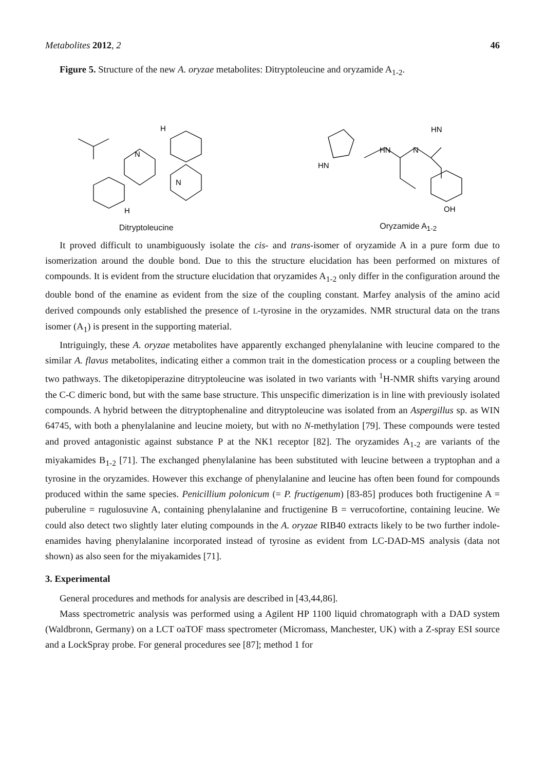Metabolites 2012, 2 46
Figure 5. Structure of the new A. oryzae metabolites: Ditryptoleucine and oryzamide A<sub>1-2</sub>.
N
H
N
H
Ditryptoleucine
HN
HN
N
HN
OH
Oryzamide A<sub>1-2</sub>
It proved difficult to unambiguously isolate the cis- and trans-isomer of oryzamide A in a pure form due to isomerization around the double bond. Due to this the structure elucidation has been performed on mixtures of compounds. It is evident from the structure elucidation that oryzamides A<sub>1-2</sub> only differ in the configuration around the double bond of the enamine as evident from the size of the coupling constant. Marfey analysis of the amino acid derived compounds only established the presence of L-tyrosine in the oryzamides. NMR structural data on the trans isomer (A<sub>1</sub>) is present in the supporting material.
Intriguingly, these A. oryzae metabolites have apparently exchanged phenylalanine with leucine compared to the similar A. flavus metabolites, indicating either a common trait in the domestication process or a coupling between the two pathways. The diketopiperazine ditryptoleucine was isolated in two variants with <sup>1</sup>H-NMR shifts varying around the C-C dimeric bond, but with the same base structure. This unspecific dimerization is in line with previously isolated compounds. A hybrid between the ditryptophenaline and ditryptoleucine was isolated from an Aspergillus sp. as WIN 64745, with both a phenylalanine and leucine moiety, but with no N-methylation [79]. These compounds were tested and proved antagonistic against substance P at the NK1 receptor [82]. The oryzamides A<sub>1-2</sub> are variants of the miyakamides B<sub>1-2</sub> [71]. The exchanged phenylalanine has been substituted with leucine between a tryptophan and a tyrosine in the oryzamides. However this exchange of phenylalanine and leucine has often been found for compounds produced within the same species. Penicillium polonicum (= P. fructigenum) [83-85] produces both fructigenine A = puberuline = rugulosuvine A, containing phenylalanine and fructigenine B = verrucofortine, containing leucine. We could also detect two slightly later eluting compounds in the A. oryzae RIB40 extracts likely to be two further indole-enamides having phenylalanine incorporated instead of tyrosine as evident from LC-DAD-MS analysis (data not shown) as also seen for the miyakamides [71].
3. Experimental
General procedures and methods for analysis are described in [43,44,86].
Mass spectrometric analysis was performed using a Agilent HP 1100 liquid chromatograph with a DAD system (Waldbronn, Germany) on a LCT oaTOF mass spectrometer (Micromass, Manchester, UK) with a Z-spray ESI source and a LockSpray probe. For general procedures see [87]; method 1 for